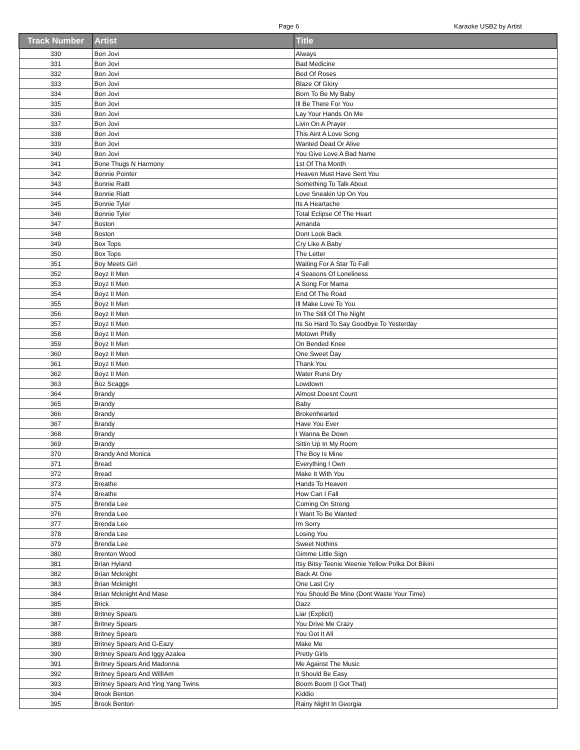Page 6 Karaoke USB2 by Artist
| Track Number | Artist | Title |
| --- | --- | --- |
| 330 | Bon Jovi | Always |
| 331 | Bon Jovi | Bad Medicine |
| 332 | Bon Jovi | Bed Of Roses |
| 333 | Bon Jovi | Blaze Of Glory |
| 334 | Bon Jovi | Born To Be My Baby |
| 335 | Bon Jovi | Ill Be There For You |
| 336 | Bon Jovi | Lay Your Hands On Me |
| 337 | Bon Jovi | Livin On A Prayer |
| 338 | Bon Jovi | This Aint A Love Song |
| 339 | Bon Jovi | Wanted Dead Or Alive |
| 340 | Bon Jovi | You Give Love A Bad Name |
| 341 | Bone Thugs N Harmony | 1st Of Tha Month |
| 342 | Bonnie Pointer | Heaven Must Have Sent You |
| 343 | Bonnie Raitt | Something To Talk About |
| 344 | Bonnie Riatt | Love Sneakin Up On You |
| 345 | Bonnie Tyler | Its A Heartache |
| 346 | Bonnie Tyler | Total Eclipse Of The Heart |
| 347 | Boston | Amanda |
| 348 | Boston | Dont Look Back |
| 349 | Box Tops | Cry Like A Baby |
| 350 | Box Tops | The Letter |
| 351 | Boy Meets Girl | Waiting For A Star To Fall |
| 352 | Boyz II Men | 4 Seasons Of Loneliness |
| 353 | Boyz II Men | A Song For Mama |
| 354 | Boyz II Men | End Of The Road |
| 355 | Boyz II Men | Ill Make Love To You |
| 356 | Boyz II Men | In The Still Of The Night |
| 357 | Boyz II Men | Its So Hard To Say Goodbye To Yesterday |
| 358 | Boyz II Men | Motown Philly |
| 359 | Boyz II Men | On Bended Knee |
| 360 | Boyz II Men | One Sweet Day |
| 361 | Boyz II Men | Thank You |
| 362 | Boyz II Men | Water Runs Dry |
| 363 | Boz Scaggs | Lowdown |
| 364 | Brandy | Almost Doesnt Count |
| 365 | Brandy | Baby |
| 366 | Brandy | Brokenhearted |
| 367 | Brandy | Have You Ever |
| 368 | Brandy | I Wanna Be Down |
| 369 | Brandy | Sittin Up In My Room |
| 370 | Brandy And Monica | The Boy Is Mine |
| 371 | Bread | Everything I Own |
| 372 | Bread | Make It With You |
| 373 | Breathe | Hands To Heaven |
| 374 | Breathe | How Can I Fall |
| 375 | Brenda Lee | Coming On Strong |
| 376 | Brenda Lee | I Want To Be Wanted |
| 377 | Brenda Lee | Im Sorry |
| 378 | Brenda Lee | Losing You |
| 379 | Brenda Lee | Sweet Nothins |
| 380 | Brenton Wood | Gimme Little Sign |
| 381 | Brian Hyland | Itsy Bitsy Teenie Weenie Yellow Polka Dot Bikini |
| 382 | Brian Mcknight | Back At One |
| 383 | Brian Mcknight | One Last Cry |
| 384 | Brian Mcknight And Mase | You Should Be Mine (Dont Waste Your Time) |
| 385 | Brick | Dazz |
| 386 | Britney Spears | Liar (Explicit) |
| 387 | Britney Spears | You Drive Me Crazy |
| 388 | Britney Spears | You Got It All |
| 389 | Britney Spears And G-Eazy | Make Me |
| 390 | Britney Spears And Iggy Azalea | Pretty Girls |
| 391 | Britney Spears And Madonna | Me Against The Music |
| 392 | Britney Spears And WillIAm | It Should Be Easy |
| 393 | Britney Spears And Ying Yang Twins | Boom Boom (I Got That) |
| 394 | Brook Benton | Kiddio |
| 395 | Brook Benton | Rainy Night In Georgia |